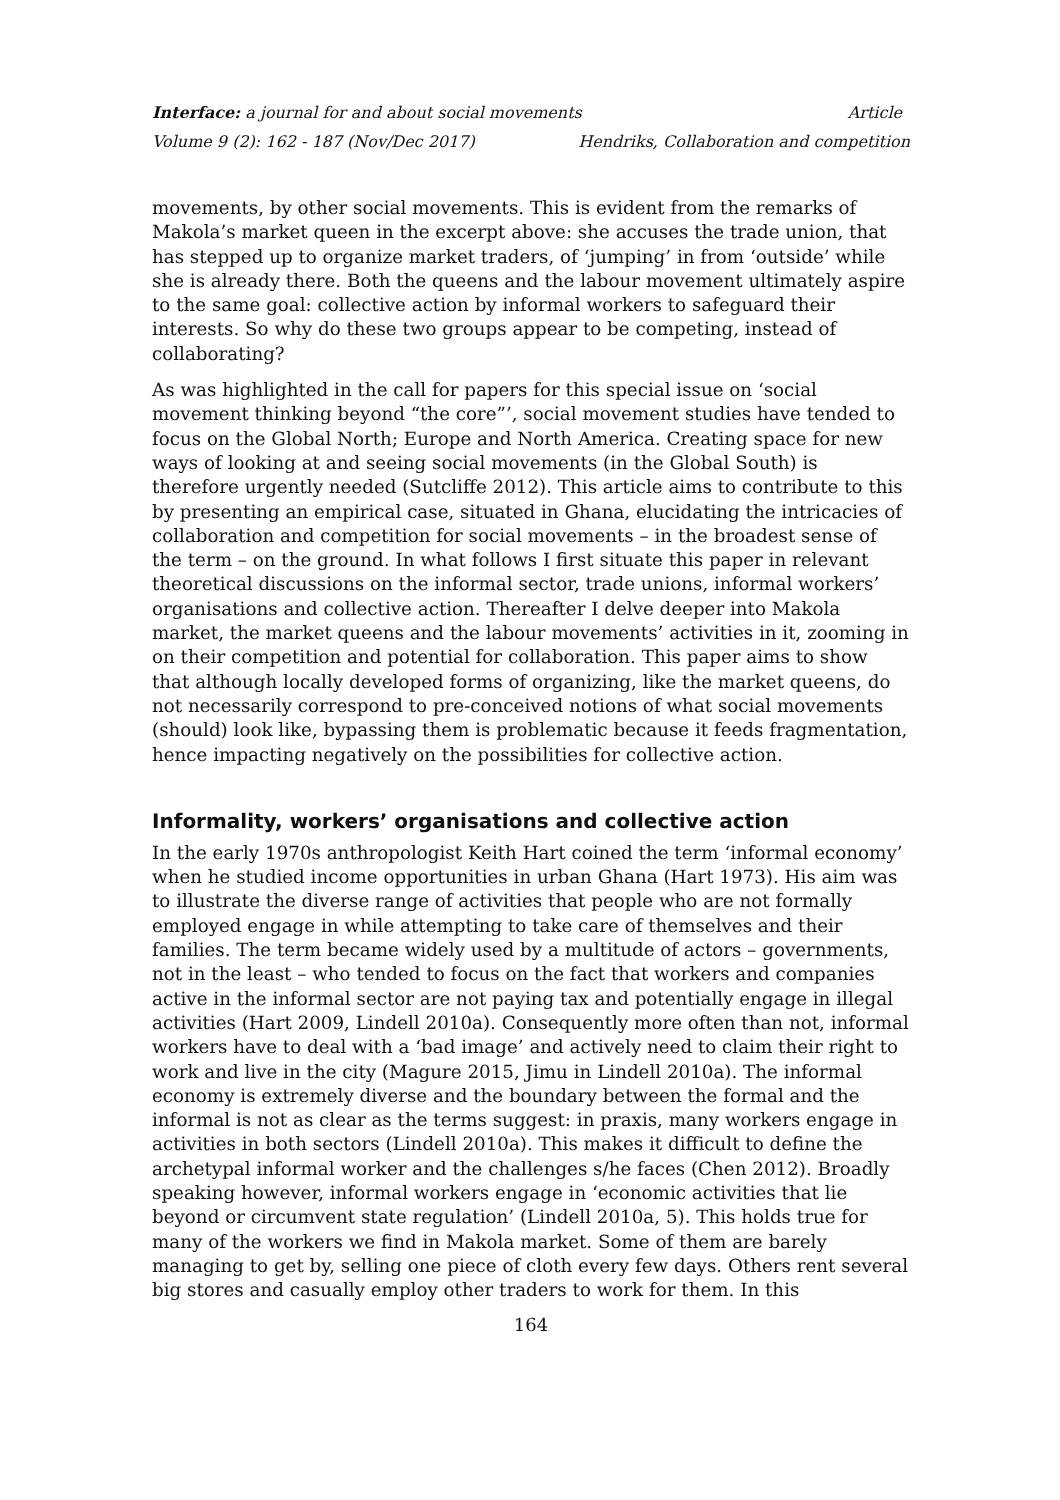Interface: a journal for and about social movements Article
Volume 9 (2): 162 - 187 (Nov/Dec 2017) Hendriks, Collaboration and competition
movements, by other social movements. This is evident from the remarks of Makola’s market queen in the excerpt above: she accuses the trade union, that has stepped up to organize market traders, of ‘jumping’ in from ‘outside’ while she is already there. Both the queens and the labour movement ultimately aspire to the same goal: collective action by informal workers to safeguard their interests. So why do these two groups appear to be competing, instead of collaborating?
As was highlighted in the call for papers for this special issue on ‘social movement thinking beyond “the core”’, social movement studies have tended to focus on the Global North; Europe and North America. Creating space for new ways of looking at and seeing social movements (in the Global South) is therefore urgently needed (Sutcliffe 2012). This article aims to contribute to this by presenting an empirical case, situated in Ghana, elucidating the intricacies of collaboration and competition for social movements – in the broadest sense of the term – on the ground. In what follows I first situate this paper in relevant theoretical discussions on the informal sector, trade unions, informal workers’ organisations and collective action. Thereafter I delve deeper into Makola market, the market queens and the labour movements’ activities in it, zooming in on their competition and potential for collaboration. This paper aims to show that although locally developed forms of organizing, like the market queens, do not necessarily correspond to pre-conceived notions of what social movements (should) look like, bypassing them is problematic because it feeds fragmentation, hence impacting negatively on the possibilities for collective action.
Informality, workers’ organisations and collective action
In the early 1970s anthropologist Keith Hart coined the term ‘informal economy’ when he studied income opportunities in urban Ghana (Hart 1973). His aim was to illustrate the diverse range of activities that people who are not formally employed engage in while attempting to take care of themselves and their families. The term became widely used by a multitude of actors – governments, not in the least – who tended to focus on the fact that workers and companies active in the informal sector are not paying tax and potentially engage in illegal activities (Hart 2009, Lindell 2010a). Consequently more often than not, informal workers have to deal with a ‘bad image’ and actively need to claim their right to work and live in the city (Magure 2015, Jimu in Lindell 2010a). The informal economy is extremely diverse and the boundary between the formal and the informal is not as clear as the terms suggest: in praxis, many workers engage in activities in both sectors (Lindell 2010a). This makes it difficult to define the archetypal informal worker and the challenges s/he faces (Chen 2012). Broadly speaking however, informal workers engage in ‘economic activities that lie beyond or circumvent state regulation’ (Lindell 2010a, 5). This holds true for many of the workers we find in Makola market. Some of them are barely managing to get by, selling one piece of cloth every few days. Others rent several big stores and casually employ other traders to work for them. In this
164